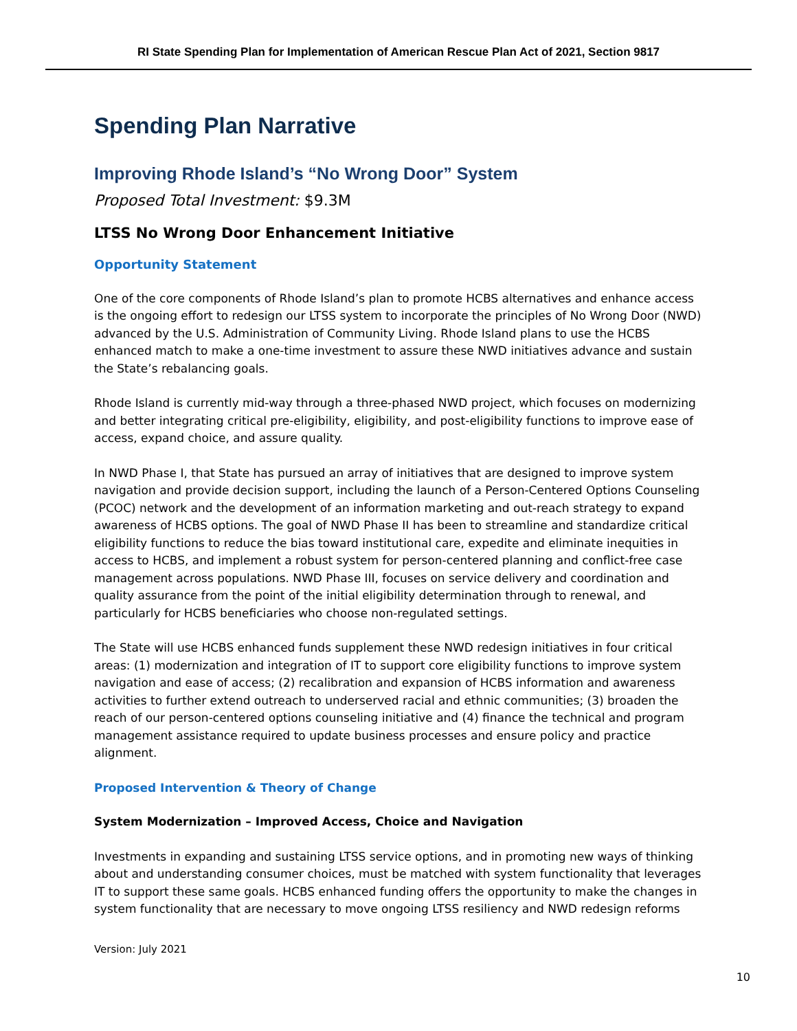RI State Spending Plan for Implementation of American Rescue Plan Act of 2021, Section 9817
Spending Plan Narrative
Improving Rhode Island’s “No Wrong Door” System
Proposed Total Investment: $9.3M
LTSS No Wrong Door Enhancement Initiative
Opportunity Statement
One of the core components of Rhode Island’s plan to promote HCBS alternatives and enhance access is the ongoing effort to redesign our LTSS system to incorporate the principles of No Wrong Door (NWD) advanced by the U.S. Administration of Community Living. Rhode Island plans to use the HCBS enhanced match to make a one-time investment to assure these NWD initiatives advance and sustain the State’s rebalancing goals.
Rhode Island is currently mid-way through a three-phased NWD project, which focuses on modernizing and better integrating critical pre-eligibility, eligibility, and post-eligibility functions to improve ease of access, expand choice, and assure quality.
In NWD Phase I, that State has pursued an array of initiatives that are designed to improve system navigation and provide decision support, including the launch of a Person-Centered Options Counseling (PCOC) network and the development of an information marketing and out-reach strategy to expand awareness of HCBS options. The goal of NWD Phase II has been to streamline and standardize critical eligibility functions to reduce the bias toward institutional care, expedite and eliminate inequities in access to HCBS, and implement a robust system for person-centered planning and conflict-free case management across populations. NWD Phase III, focuses on service delivery and coordination and quality assurance from the point of the initial eligibility determination through to renewal, and particularly for HCBS beneficiaries who choose non-regulated settings.
The State will use HCBS enhanced funds supplement these NWD redesign initiatives in four critical areas: (1) modernization and integration of IT to support core eligibility functions to improve system navigation and ease of access; (2) recalibration and expansion of HCBS information and awareness activities to further extend outreach to underserved racial and ethnic communities; (3) broaden the reach of our person-centered options counseling initiative and (4) finance the technical and program management assistance required to update business processes and ensure policy and practice alignment.
Proposed Intervention & Theory of Change
System Modernization – Improved Access, Choice and Navigation
Investments in expanding and sustaining LTSS service options, and in promoting new ways of thinking about and understanding consumer choices, must be matched with system functionality that leverages IT to support these same goals. HCBS enhanced funding offers the opportunity to make the changes in system functionality that are necessary to move ongoing LTSS resiliency and NWD redesign reforms
Version: July 2021
10